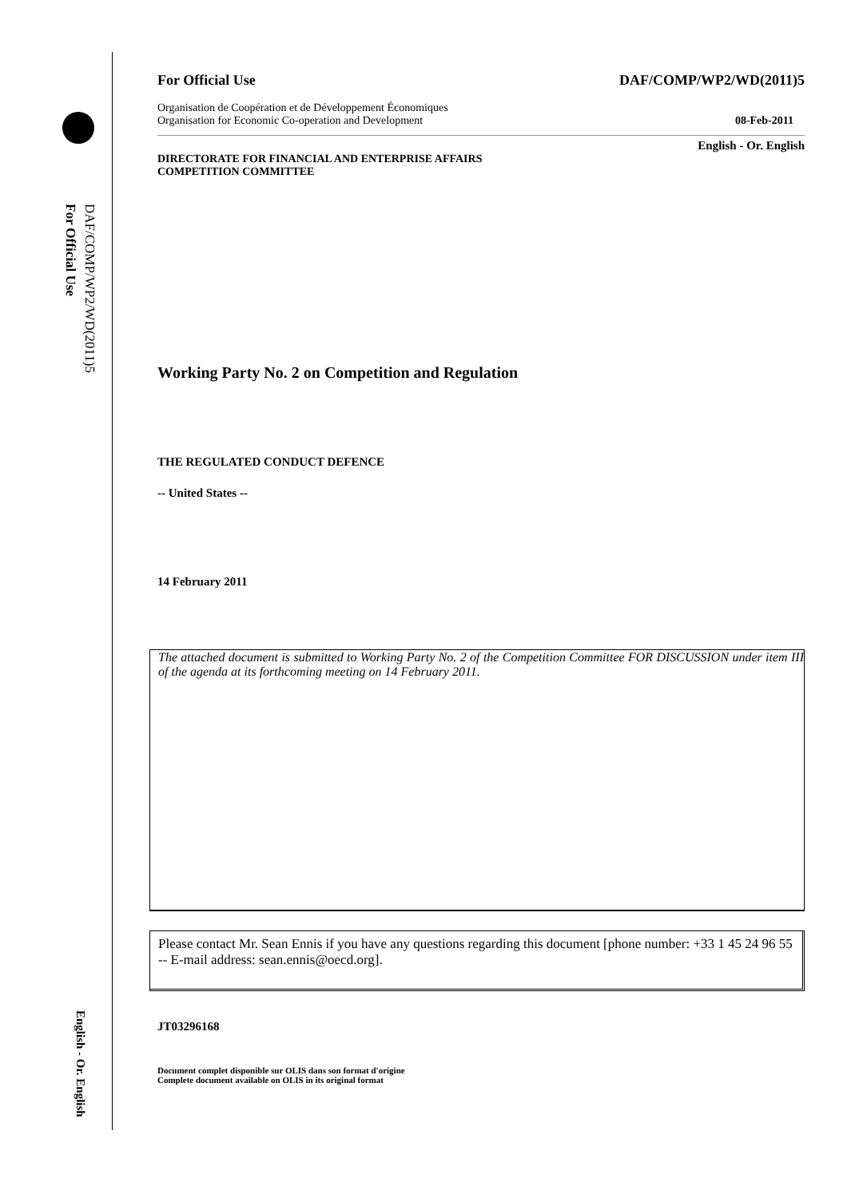For Official Use
DAF/COMP/WP2/WD(2011)5
English - Or. English
For Official Use DAF/COMP/WP2/WD(2011)5
Organisation de Coopération et de Développement Économiques
Organisation for Economic Co-operation and Development 08-Feb-2011
English - Or. English
DIRECTORATE FOR FINANCIAL AND ENTERPRISE AFFAIRS
COMPETITION COMMITTEE
Working Party No. 2 on Competition and Regulation
THE REGULATED CONDUCT DEFENCE
-- United States --
14 February 2011
The attached document is submitted to Working Party No. 2 of the Competition Committee FOR DISCUSSION under item III of the agenda at its forthcoming meeting on 14 February 2011.
Please contact Mr. Sean Ennis if you have any questions regarding this document [phone number: +33 1 45 24 96 55 -- E-mail address: sean.ennis@oecd.org].
JT03296168
Document complet disponible sur OLIS dans son format d'origine
Complete document available on OLIS in its original format